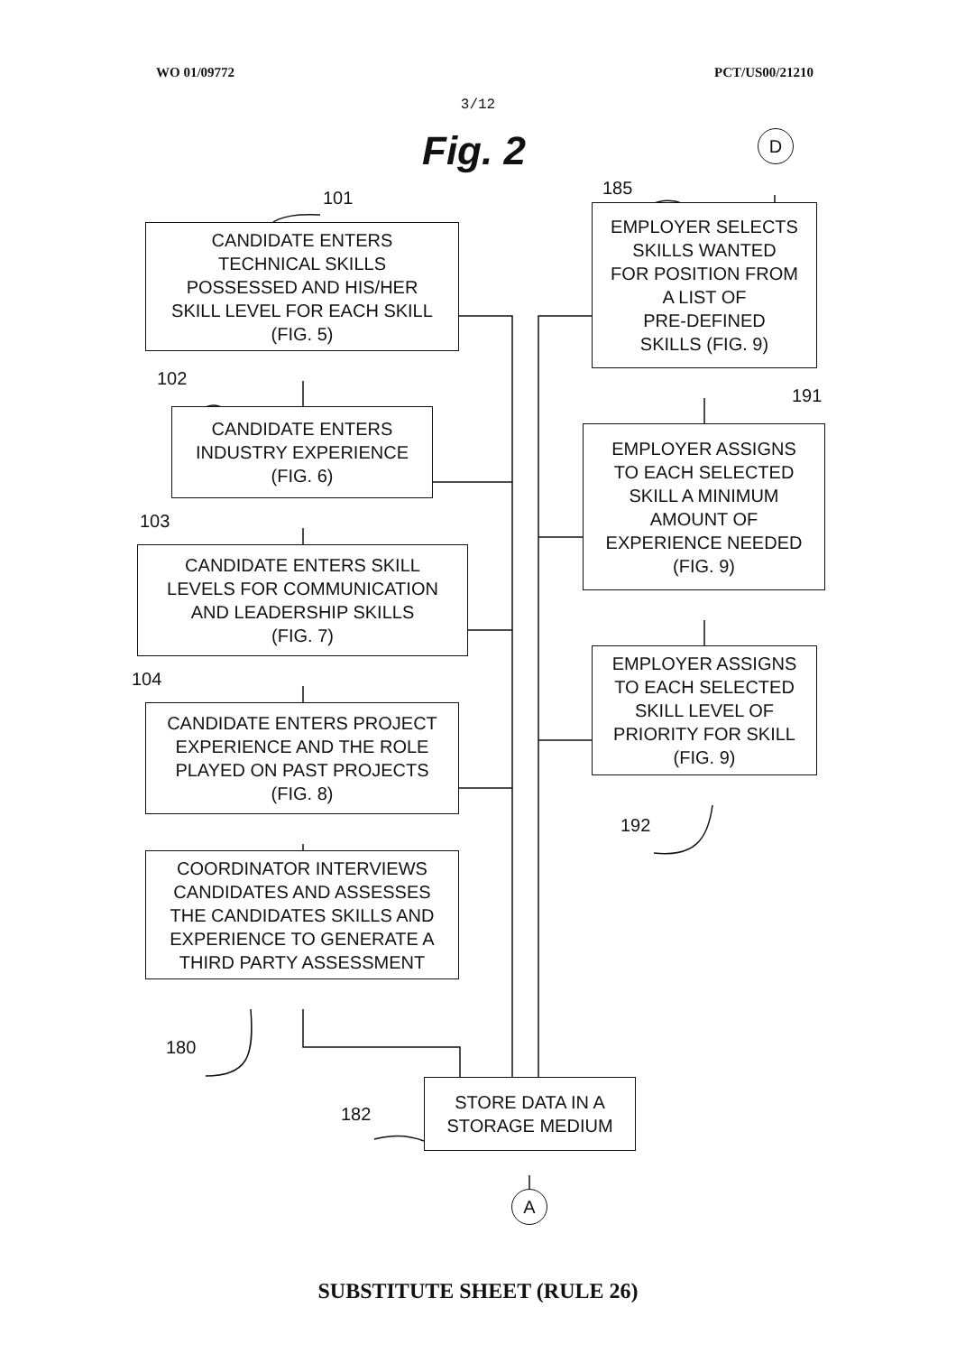WO 01/09772 PCT/US00/21210
3/12
Fig. 2
D
101
CANDIDATE ENTERS
TECHNICAL SKILLS
POSSESSED AND HIS/HER
SKILL LEVEL FOR EACH SKILL
(FIG. 5)
102
CANDIDATE ENTERS
INDUSTRY EXPERIENCE
(FIG. 6)
103
CANDIDATE ENTERS SKILL
LEVELS FOR COMMUNICATION
AND LEADERSHIP SKILLS
(FIG. 7)
104
CANDIDATE ENTERS PROJECT
EXPERIENCE AND THE ROLE
PLAYED ON PAST PROJECTS
(FIG. 8)
COORDINATOR INTERVIEWS
CANDIDATES AND ASSESSES
THE CANDIDATES SKILLS AND
EXPERIENCE TO GENERATE A
THIRD PARTY ASSESSMENT
180
185
EMPLOYER SELECTS
SKILLS WANTED
FOR POSITION FROM
A LIST OF
PRE-DEFINED
SKILLS (FIG. 9)
191
EMPLOYER ASSIGNS
TO EACH SELECTED
SKILL A MINIMUM
AMOUNT OF
EXPERIENCE NEEDED
(FIG. 9)
EMPLOYER ASSIGNS
TO EACH SELECTED
SKILL LEVEL OF
PRIORITY FOR SKILL
(FIG. 9)
192
182
STORE DATA IN A
STORAGE MEDIUM
A
SUBSTITUTE SHEET (RULE 26)